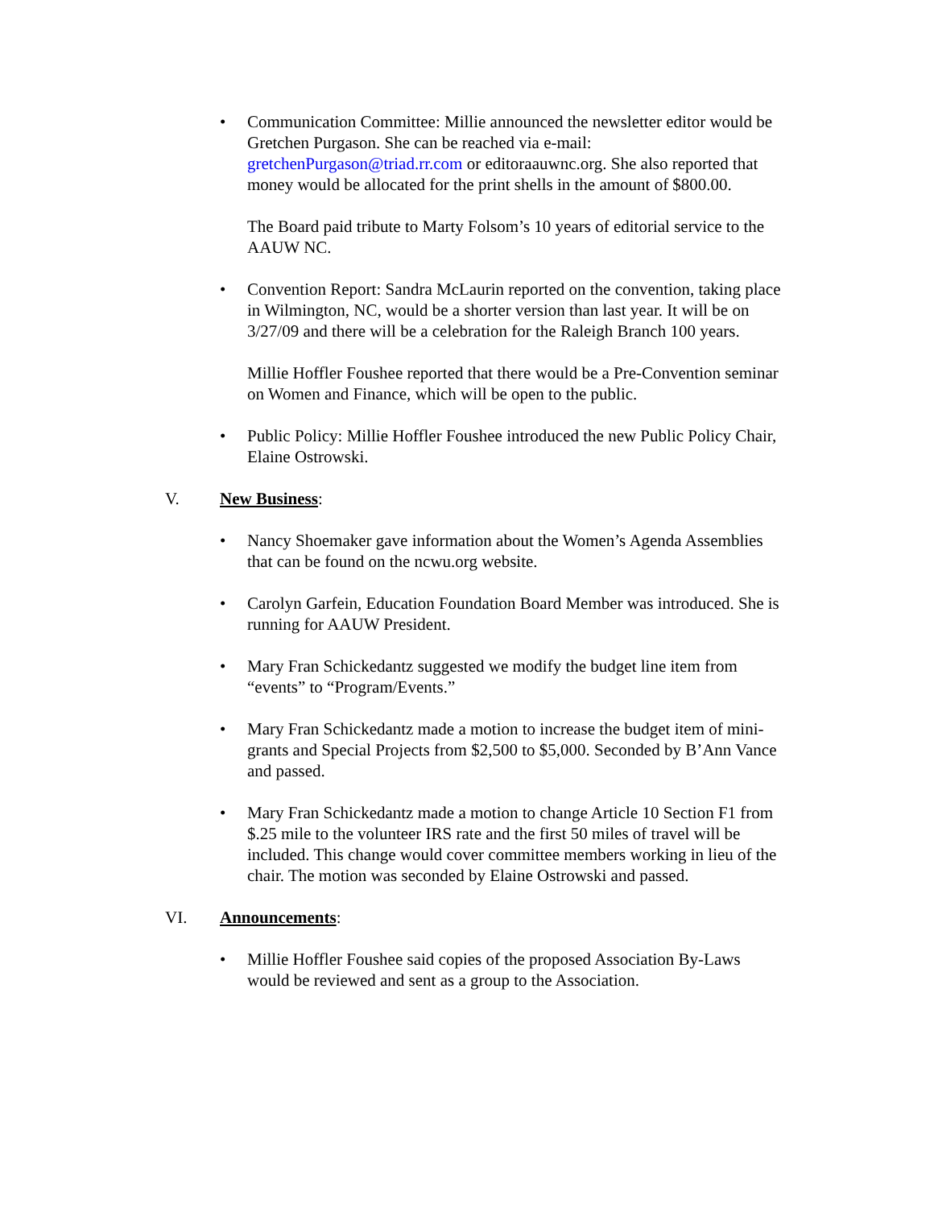• Communication Committee: Millie announced the newsletter editor would be Gretchen Purgason. She can be reached via e-mail: gretchenPurgason@triad.rr.com or editoraauwnc.org. She also reported that money would be allocated for the print shells in the amount of $800.00.
The Board paid tribute to Marty Folsom’s 10 years of editorial service to the AAUW NC.
• Convention Report: Sandra McLaurin reported on the convention, taking place in Wilmington, NC, would be a shorter version than last year. It will be on 3/27/09 and there will be a celebration for the Raleigh Branch 100 years.
Millie Hoffler Foushee reported that there would be a Pre-Convention seminar on Women and Finance, which will be open to the public.
• Public Policy: Millie Hoffler Foushee introduced the new Public Policy Chair, Elaine Ostrowski.
V. New Business:
• Nancy Shoemaker gave information about the Women’s Agenda Assemblies that can be found on the ncwu.org website.
• Carolyn Garfein, Education Foundation Board Member was introduced. She is running for AAUW President.
• Mary Fran Schickedantz suggested we modify the budget line item from “events” to “Program/Events.”
• Mary Fran Schickedantz made a motion to increase the budget item of mini-grants and Special Projects from $2,500 to $5,000. Seconded by B’Ann Vance and passed.
• Mary Fran Schickedantz made a motion to change Article 10 Section F1 from $.25 mile to the volunteer IRS rate and the first 50 miles of travel will be included. This change would cover committee members working in lieu of the chair. The motion was seconded by Elaine Ostrowski and passed.
VI. Announcements:
• Millie Hoffler Foushee said copies of the proposed Association By-Laws would be reviewed and sent as a group to the Association.